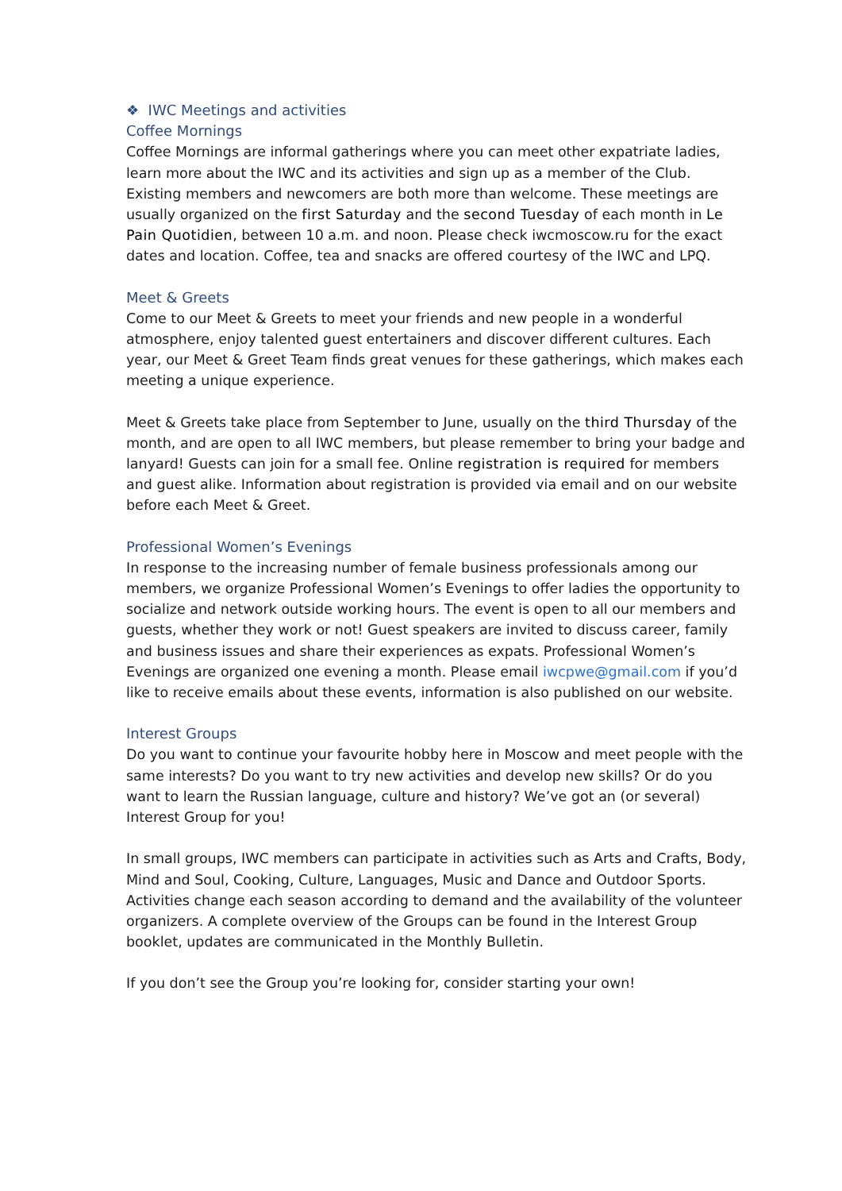❖ IWC Meetings and activities
Coffee Mornings
Coffee Mornings are informal gatherings where you can meet other expatriate ladies, learn more about the IWC and its activities and sign up as a member of the Club. Existing members and newcomers are both more than welcome. These meetings are usually organized on the first Saturday and the second Tuesday of each month in Le Pain Quotidien, between 10 a.m. and noon. Please check iwcmoscow.ru for the exact dates and location. Coffee, tea and snacks are offered courtesy of the IWC and LPQ.
Meet & Greets
Come to our Meet & Greets to meet your friends and new people in a wonderful atmosphere, enjoy talented guest entertainers and discover different cultures. Each year, our Meet & Greet Team finds great venues for these gatherings, which makes each meeting a unique experience.
Meet & Greets take place from September to June, usually on the third Thursday of the month, and are open to all IWC members, but please remember to bring your badge and lanyard! Guests can join for a small fee. Online registration is required for members and guest alike. Information about registration is provided via email and on our website before each Meet & Greet.
Professional Women’s Evenings
In response to the increasing number of female business professionals among our members, we organize Professional Women’s Evenings to offer ladies the opportunity to socialize and network outside working hours. The event is open to all our members and guests, whether they work or not! Guest speakers are invited to discuss career, family and business issues and share their experiences as expats. Professional Women’s Evenings are organized one evening a month. Please email iwcpwe@gmail.com if you’d like to receive emails about these events, information is also published on our website.
Interest Groups
Do you want to continue your favourite hobby here in Moscow and meet people with the same interests? Do you want to try new activities and develop new skills? Or do you want to learn the Russian language, culture and history? We’ve got an (or several) Interest Group for you!
In small groups, IWC members can participate in activities such as Arts and Crafts, Body, Mind and Soul, Cooking, Culture, Languages, Music and Dance and Outdoor Sports. Activities change each season according to demand and the availability of the volunteer organizers. A complete overview of the Groups can be found in the Interest Group booklet, updates are communicated in the Monthly Bulletin.
If you don’t see the Group you’re looking for, consider starting your own!